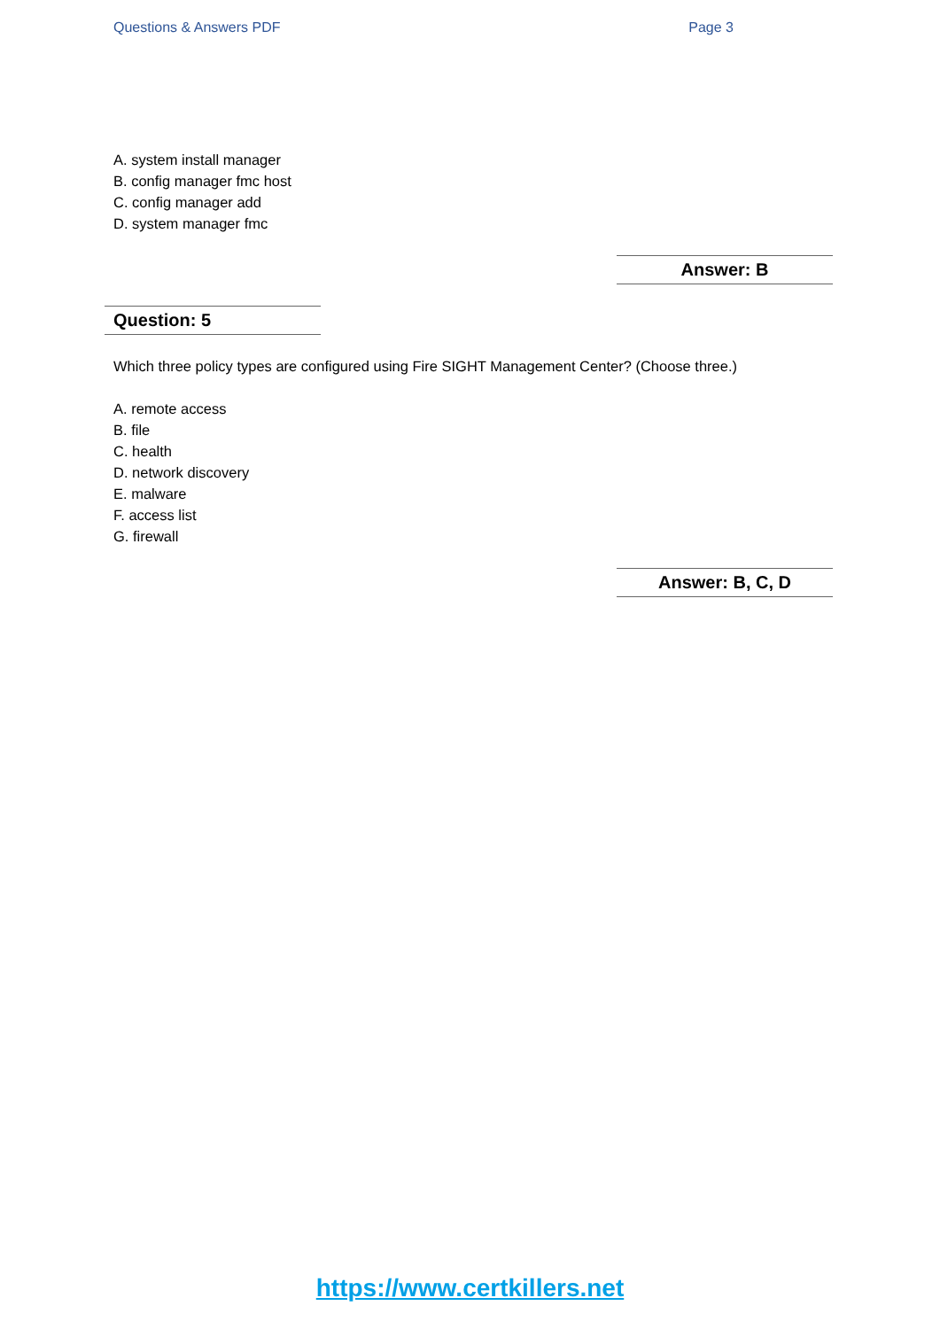Questions & Answers PDF Page 3
A. system install manager
B. config manager fmc host
C. config manager add
D. system manager fmc
Answer: B
Question: 5
Which three policy types are configured using Fire SIGHT Management Center? (Choose three.)
A. remote access
B. file
C. health
D. network discovery
E. malware
F. access list
G. firewall
Answer: B, C, D
https://www.certkillers.net